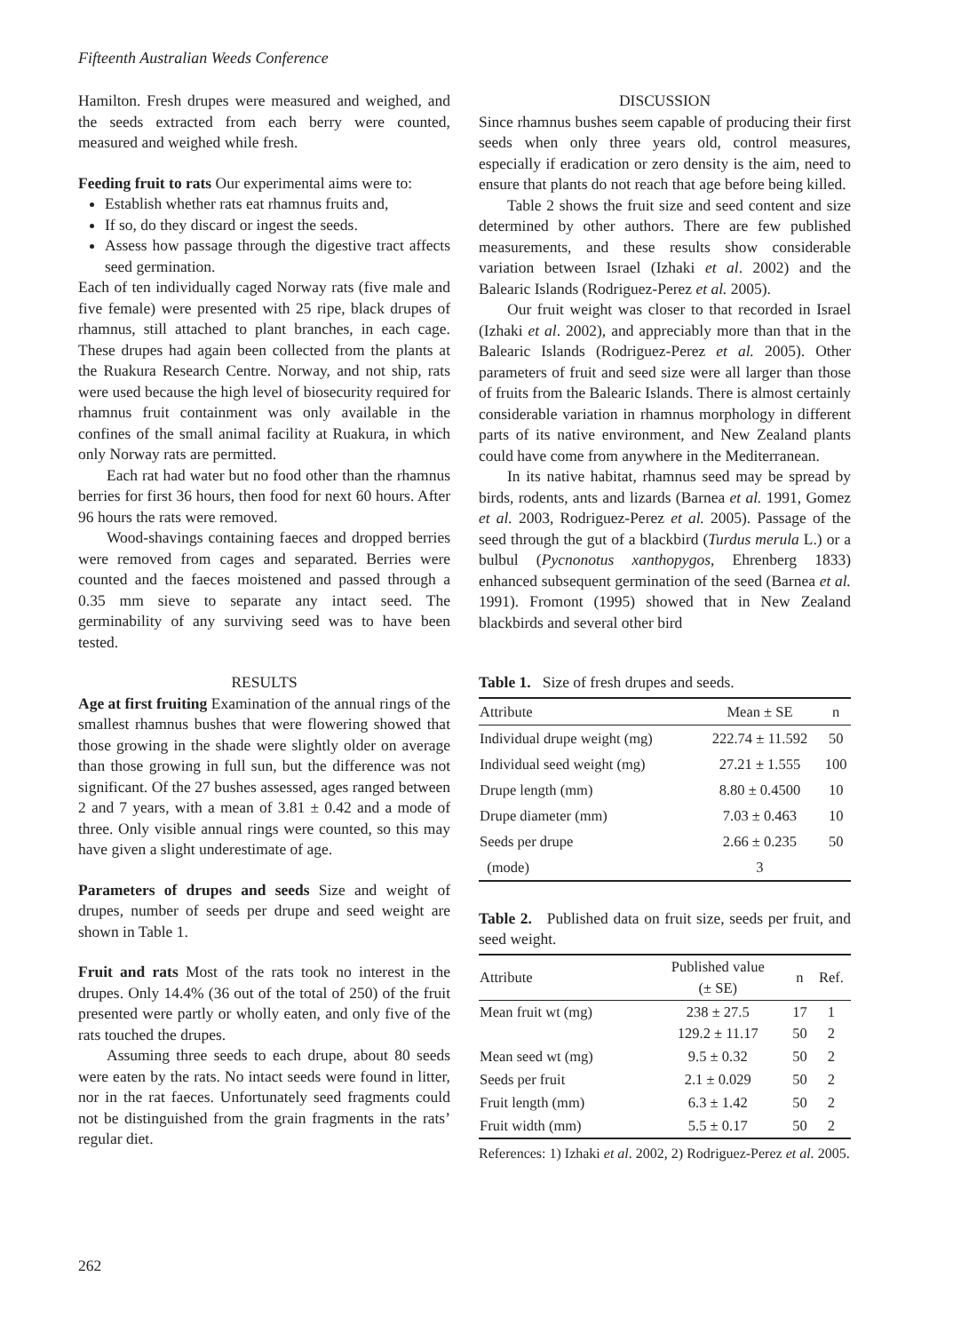Fifteenth Australian Weeds Conference
Hamilton. Fresh drupes were measured and weighed, and the seeds extracted from each berry were counted, measured and weighed while fresh.
Feeding fruit to rats Our experimental aims were to:
Establish whether rats eat rhamnus fruits and,
If so, do they discard or ingest the seeds.
Assess how passage through the digestive tract affects seed germination.
Each of ten individually caged Norway rats (five male and five female) were presented with 25 ripe, black drupes of rhamnus, still attached to plant branches, in each cage. These drupes had again been collected from the plants at the Ruakura Research Centre. Norway, and not ship, rats were used because the high level of biosecurity required for rhamnus fruit containment was only available in the confines of the small animal facility at Ruakura, in which only Norway rats are permitted.
Each rat had water but no food other than the rhamnus berries for first 36 hours, then food for next 60 hours. After 96 hours the rats were removed.
Wood-shavings containing faeces and dropped berries were removed from cages and separated. Berries were counted and the faeces moistened and passed through a 0.35 mm sieve to separate any intact seed. The germinability of any surviving seed was to have been tested.
RESULTS
Age at first fruiting Examination of the annual rings of the smallest rhamnus bushes that were flowering showed that those growing in the shade were slightly older on average than those growing in full sun, but the difference was not significant. Of the 27 bushes assessed, ages ranged between 2 and 7 years, with a mean of 3.81 ± 0.42 and a mode of three. Only visible annual rings were counted, so this may have given a slight underestimate of age.
Parameters of drupes and seeds Size and weight of drupes, number of seeds per drupe and seed weight are shown in Table 1.
Fruit and rats Most of the rats took no interest in the drupes. Only 14.4% (36 out of the total of 250) of the fruit presented were partly or wholly eaten, and only five of the rats touched the drupes.
Assuming three seeds to each drupe, about 80 seeds were eaten by the rats. No intact seeds were found in litter, nor in the rat faeces. Unfortunately seed fragments could not be distinguished from the grain fragments in the rats’ regular diet.
DISCUSSION
Since rhamnus bushes seem capable of producing their first seeds when only three years old, control measures, especially if eradication or zero density is the aim, need to ensure that plants do not reach that age before being killed.
Table 2 shows the fruit size and seed content and size determined by other authors. There are few published measurements, and these results show considerable variation between Israel (Izhaki et al. 2002) and the Balearic Islands (Rodriguez-Perez et al. 2005).
Our fruit weight was closer to that recorded in Israel (Izhaki et al. 2002), and appreciably more than that in the Balearic Islands (Rodriguez-Perez et al. 2005). Other parameters of fruit and seed size were all larger than those of fruits from the Balearic Islands. There is almost certainly considerable variation in rhamnus morphology in different parts of its native environment, and New Zealand plants could have come from anywhere in the Mediterranean.
In its native habitat, rhamnus seed may be spread by birds, rodents, ants and lizards (Barnea et al. 1991, Gomez et al. 2003, Rodriguez-Perez et al. 2005). Passage of the seed through the gut of a blackbird (Turdus merula L.) or a bulbul (Pycnonotus xanthopygos, Ehrenberg 1833) enhanced subsequent germination of the seed (Barnea et al. 1991). Fromont (1995) showed that in New Zealand blackbirds and several other bird
Table 1. Size of fresh drupes and seeds.
| Attribute | Mean ± SE | n |
| --- | --- | --- |
| Individual drupe weight (mg) | 222.74 ± 11.592 | 50 |
| Individual seed weight (mg) | 27.21 ± 1.555 | 100 |
| Drupe length (mm) | 8.80 ± 0.4500 | 10 |
| Drupe diameter (mm) | 7.03 ± 0.463 | 10 |
| Seeds per drupe | 2.66 ± 0.235 | 50 |
| (mode) | 3 | |
Table 2. Published data on fruit size, seeds per fruit, and seed weight.
| Attribute | Published value (± SE) | n | Ref. |
| --- | --- | --- | --- |
| Mean fruit wt (mg) | 238 ± 27.5 129.2 ± 11.17 | 17 50 | 1 2 |
| Mean seed wt (mg) | 9.5 ± 0.32 | 50 | 2 |
| Seeds per fruit | 2.1 ± 0.029 | 50 | 2 |
| Fruit length (mm) | 6.3 ± 1.42 | 50 | 2 |
| Fruit width (mm) | 5.5 ± 0.17 | 50 | 2 |
References: 1) Izhaki et al. 2002, 2) Rodriguez-Perez et al. 2005.
262